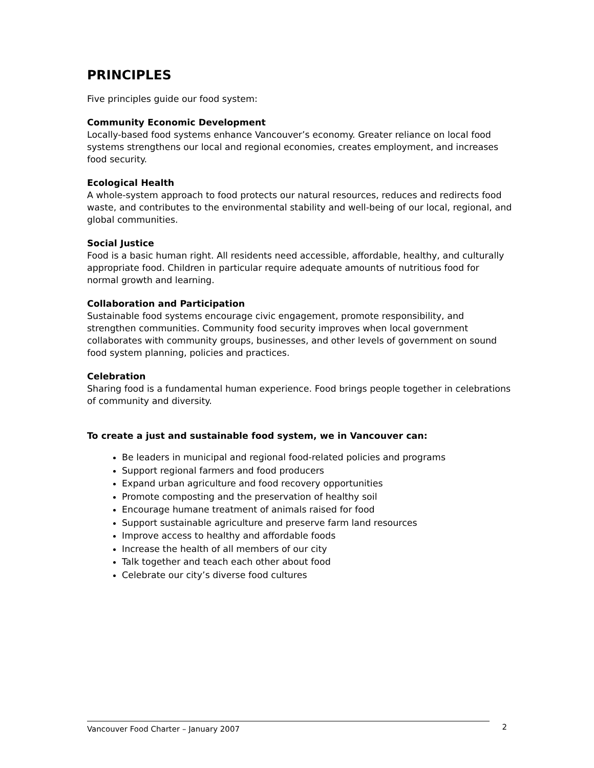PRINCIPLES
Five principles guide our food system:
Community Economic Development
Locally-based food systems enhance Vancouver’s economy. Greater reliance on local food systems strengthens our local and regional economies, creates employment, and increases food security.
Ecological Health
A whole-system approach to food protects our natural resources, reduces and redirects food waste, and contributes to the environmental stability and well-being of our local, regional, and global communities.
Social Justice
Food is a basic human right. All residents need accessible, affordable, healthy, and culturally appropriate food. Children in particular require adequate amounts of nutritious food for normal growth and learning.
Collaboration and Participation
Sustainable food systems encourage civic engagement, promote responsibility, and strengthen communities. Community food security improves when local government collaborates with community groups, businesses, and other levels of government on sound food system planning, policies and practices.
Celebration
Sharing food is a fundamental human experience. Food brings people together in celebrations of community and diversity.
To create a just and sustainable food system, we in Vancouver can:
Be leaders in municipal and regional food-related policies and programs
Support regional farmers and food producers
Expand urban agriculture and food recovery opportunities
Promote composting and the preservation of healthy soil
Encourage humane treatment of animals raised for food
Support sustainable agriculture and preserve farm land resources
Improve access to healthy and affordable foods
Increase the health of all members of our city
Talk together and teach each other about food
Celebrate our city’s diverse food cultures
Vancouver Food Charter – January 2007 2